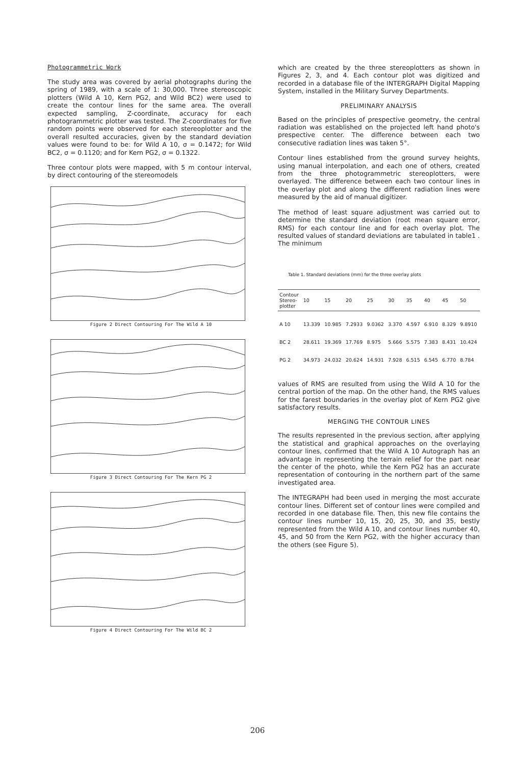Photogrammetric Work
The study area was covered by aerial photographs during the spring of 1989, with a scale of 1: 30,000. Three stereoscopic plotters (Wild A 10, Kern PG2, and Wild BC2) were used to create the contour lines for the same area. The overall expected sampling, Z-coordinate, accuracy for each photogrammetric plotter was tested. The Z-coordinates for five random points were observed for each stereoplotter and the overall resulted accuracies, given by the standard deviation values were found to be: for Wild A 10, σ = 0.1472; for Wild BC2, σ = 0.1120; and for Kern PG2, σ = 0.1322.
Three contour plots were mapped, with 5 m contour interval, by direct contouring of the stereomodels
Figure 2 Direct Contouring For The Wild A 10
Figure 3 Direct Contouring For The Kern PG 2
Figure 4 Direct Contouring For The Wild BC 2
which are created by the three stereoplotters as shown in Figures 2, 3, and 4. Each contour plot was digitized and recorded in a database file of the INTERGRAPH Digital Mapping System, installed in the Military Survey Departments.
PRELIMINARY ANALYSIS
Based on the principles of prespective geometry, the central radiation was established on the projected left hand photo's prespective center. The difference between each two consecutive radiation lines was taken 5°.
Contour lines established from the ground survey heights, using manual interpolation, and each one of others, created from the three photogrammetric stereoplotters, were overlayed. The difference between each two contour lines in the overlay plot and along the different radiation lines were measured by the aid of manual digitizer.
The method of least square adjustment was carried out to determine the standard deviation (root mean square error, RMS) for each contour line and for each overlay plot. The resulted values of standard deviations are tabulated in table1 . The minimum
Table 1. Standard deviations (mm) for the three overlay plots
| Contour Stereo- plotter | 10 | 15 | 20 | 25 | 30 | 35 | 40 | 45 | 50 |
| --- | --- | --- | --- | --- | --- | --- | --- | --- | --- |
| A 10 | 13.339 | 10.985 | 7.2933 | 9.0362 | 3.370 | 4.597 | 6.910 | 8.329 | 9.8910 |
| BC 2 | 28.611 | 19.369 | 17.769 | 8.975 | 5.666 | 5.575 | 7.383 | 8.431 | 10.424 |
| PG 2 | 34.973 | 24.032 | 20.624 | 14.931 | 7.928 | 6.515 | 6.545 | 6.770 | 8.784 |
values of RMS are resulted from using the Wild A 10 for the central portion of the map. On the other hand, the RMS values for the farest boundaries in the overlay plot of Kern PG2 give satisfactory results.
MERGING THE CONTOUR LINES
The results represented in the previous section, after applying the statistical and graphical approaches on the overlaying contour lines, confirmed that the Wild A 10 Autograph has an advantage in representing the terrain relief for the part near the center of the photo, while the Kern PG2 has an accurate representation of contouring in the northern part of the same investigated area.
The INTEGRAPH had been used in merging the most accurate contour lines. Different set of contour lines were compiled and recorded in one database file. Then, this new file contains the contour lines number 10, 15, 20, 25, 30, and 35, bestly represented from the Wild A 10, and contour lines number 40, 45, and 50 from the Kern PG2, with the higher accuracy than the others (see Figure 5).
206